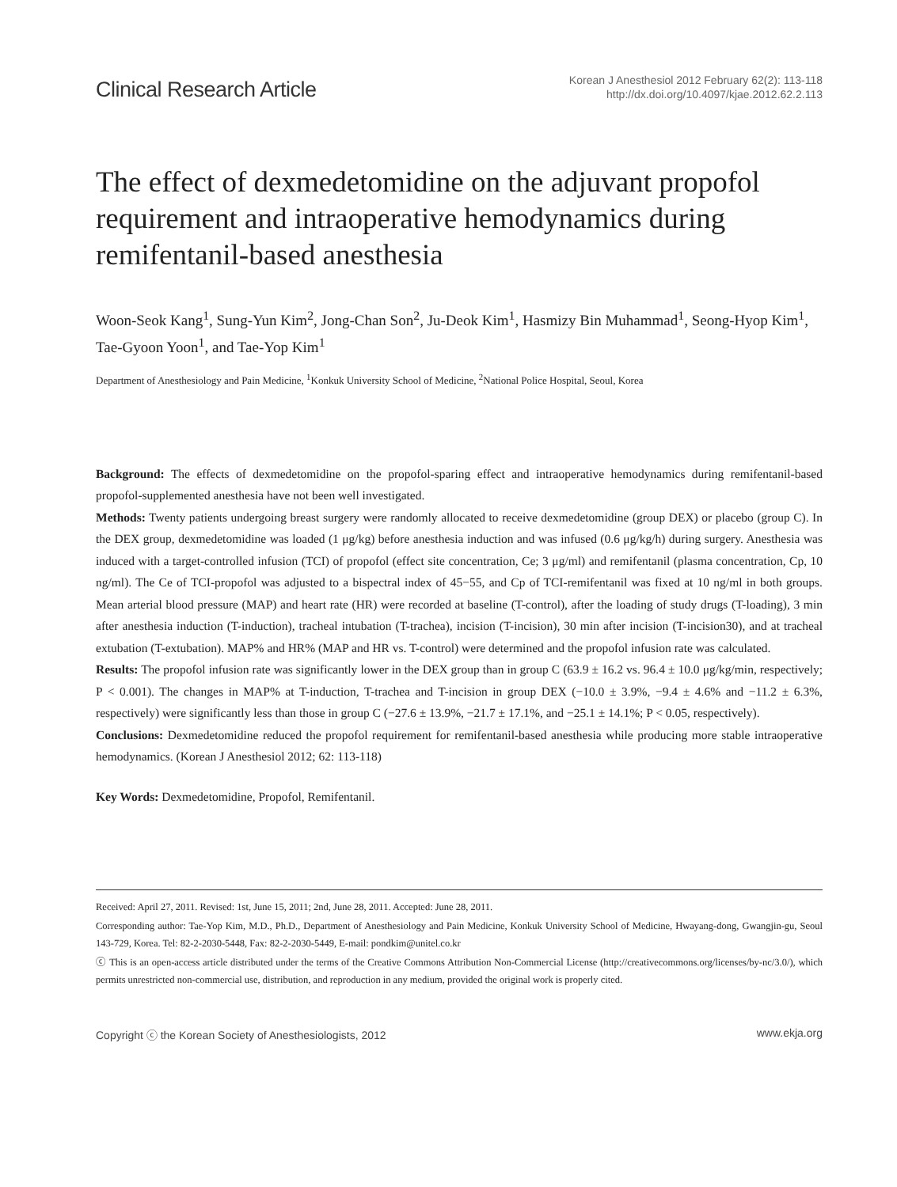Clinical Research Article
Korean J Anesthesiol 2012 February 62(2): 113-118
http://dx.doi.org/10.4097/kjae.2012.62.2.113
The effect of dexmedetomidine on the adjuvant propofol requirement and intraoperative hemodynamics during remifentanil-based anesthesia
Woon-Seok Kang<sup>1</sup>, Sung-Yun Kim<sup>2</sup>, Jong-Chan Son<sup>2</sup>, Ju-Deok Kim<sup>1</sup>, Hasmizy Bin Muhammad<sup>1</sup>, Seong-Hyop Kim<sup>1</sup>, Tae-Gyoon Yoon<sup>1</sup>, and Tae-Yop Kim<sup>1</sup>
Department of Anesthesiology and Pain Medicine, <sup>1</sup>Konkuk University School of Medicine, <sup>2</sup>National Police Hospital, Seoul, Korea
Background: The effects of dexmedetomidine on the propofol-sparing effect and intraoperative hemodynamics during remifentanil-based propofol-supplemented anesthesia have not been well investigated.
Methods: Twenty patients undergoing breast surgery were randomly allocated to receive dexmedetomidine (group DEX) or placebo (group C). In the DEX group, dexmedetomidine was loaded (1 μg/kg) before anesthesia induction and was infused (0.6 μg/kg/h) during surgery. Anesthesia was induced with a target-controlled infusion (TCI) of propofol (effect site concentration, Ce; 3 μg/ml) and remifentanil (plasma concentration, Cp, 10 ng/ml). The Ce of TCI-propofol was adjusted to a bispectral index of 45−55, and Cp of TCI-remifentanil was fixed at 10 ng/ml in both groups. Mean arterial blood pressure (MAP) and heart rate (HR) were recorded at baseline (T-control), after the loading of study drugs (T-loading), 3 min after anesthesia induction (T-induction), tracheal intubation (T-trachea), incision (T-incision), 30 min after incision (T-incision30), and at tracheal extubation (T-extubation). MAP% and HR% (MAP and HR vs. T-control) were determined and the propofol infusion rate was calculated.
Results: The propofol infusion rate was significantly lower in the DEX group than in group C (63.9 ± 16.2 vs. 96.4 ± 10.0 μg/kg/min, respectively; P < 0.001). The changes in MAP% at T-induction, T-trachea and T-incision in group DEX (−10.0 ± 3.9%, −9.4 ± 4.6% and −11.2 ± 6.3%, respectively) were significantly less than those in group C (−27.6 ± 13.9%, −21.7 ± 17.1%, and −25.1 ± 14.1%; P < 0.05, respectively).
Conclusions: Dexmedetomidine reduced the propofol requirement for remifentanil-based anesthesia while producing more stable intraoperative hemodynamics. (Korean J Anesthesiol 2012; 62: 113-118)
Key Words: Dexmedetomidine, Propofol, Remifentanil.
Received: April 27, 2011. Revised: 1st, June 15, 2011; 2nd, June 28, 2011. Accepted: June 28, 2011.
Corresponding author: Tae-Yop Kim, M.D., Ph.D., Department of Anesthesiology and Pain Medicine, Konkuk University School of Medicine, Hwayang-dong, Gwangjin-gu, Seoul 143-729, Korea. Tel: 82-2-2030-5448, Fax: 82-2-2030-5449, E-mail: pondkim@unitel.co.kr
ⓒ This is an open-access article distributed under the terms of the Creative Commons Attribution Non-Commercial License (http://creativecommons.org/licenses/by-nc/3.0/), which permits unrestricted non-commercial use, distribution, and reproduction in any medium, provided the original work is properly cited.
Copyright ⓒ the Korean Society of Anesthesiologists, 2012 www.ekja.org